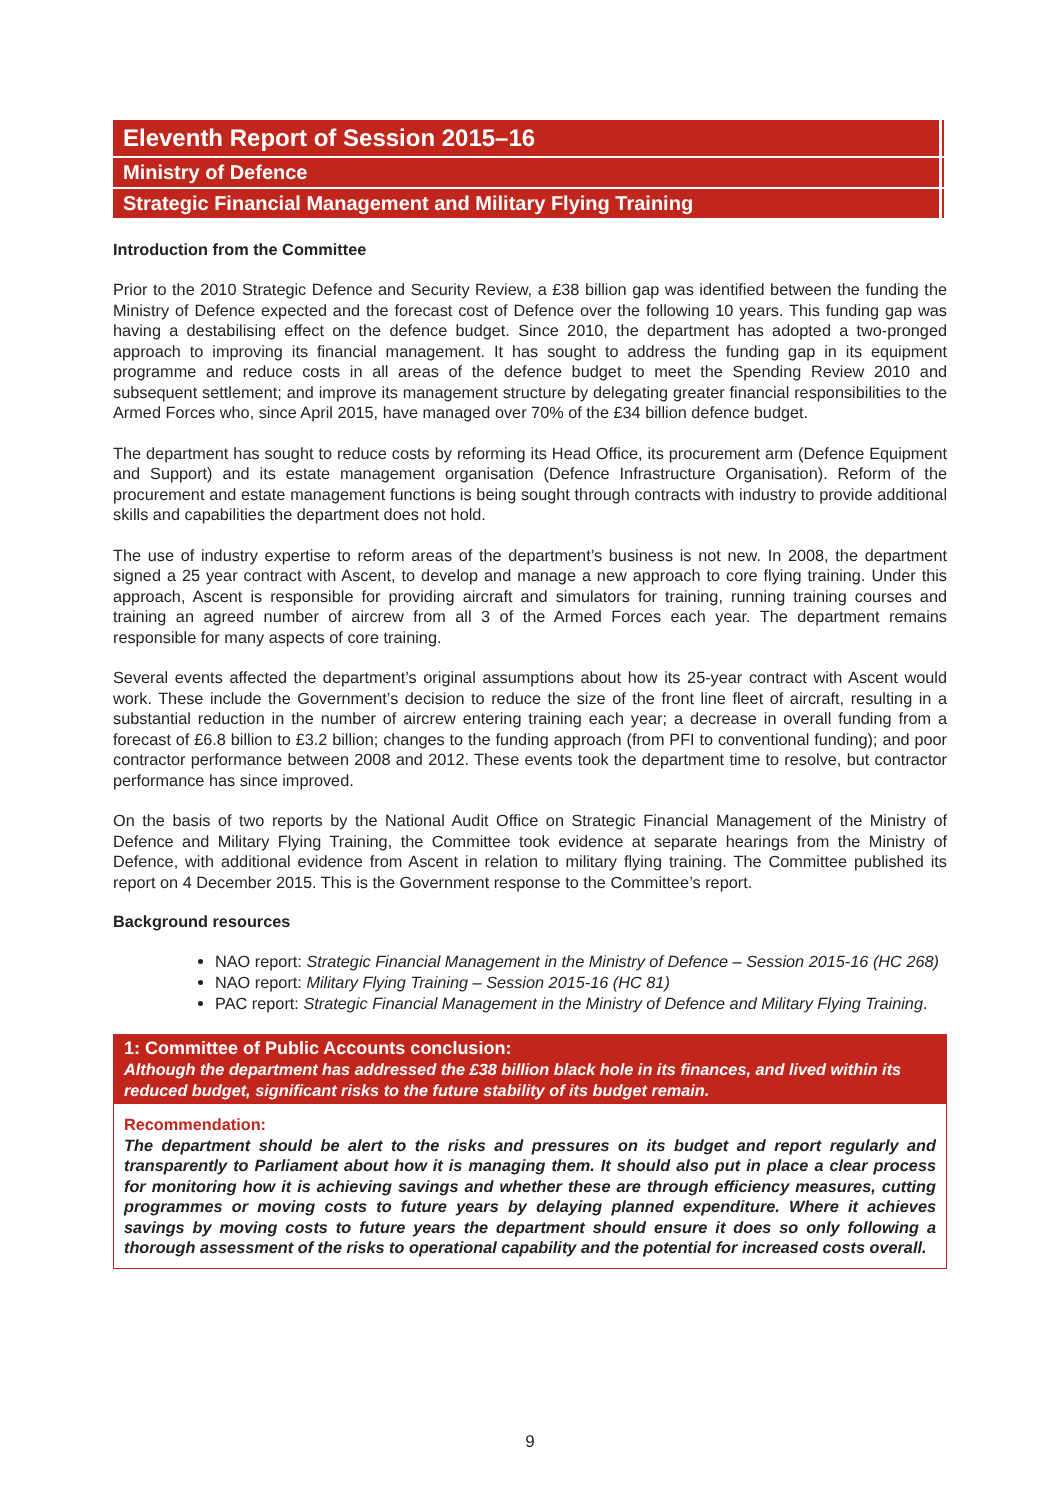Eleventh Report of Session 2015–16
Ministry of Defence
Strategic Financial Management and Military Flying Training
Introduction from the Committee
Prior to the 2010 Strategic Defence and Security Review, a £38 billion gap was identified between the funding the Ministry of Defence expected and the forecast cost of Defence over the following 10 years. This funding gap was having a destabilising effect on the defence budget. Since 2010, the department has adopted a two-pronged approach to improving its financial management. It has sought to address the funding gap in its equipment programme and reduce costs in all areas of the defence budget to meet the Spending Review 2010 and subsequent settlement; and improve its management structure by delegating greater financial responsibilities to the Armed Forces who, since April 2015, have managed over 70% of the £34 billion defence budget.
The department has sought to reduce costs by reforming its Head Office, its procurement arm (Defence Equipment and Support) and its estate management organisation (Defence Infrastructure Organisation). Reform of the procurement and estate management functions is being sought through contracts with industry to provide additional skills and capabilities the department does not hold.
The use of industry expertise to reform areas of the department’s business is not new. In 2008, the department signed a 25 year contract with Ascent, to develop and manage a new approach to core flying training. Under this approach, Ascent is responsible for providing aircraft and simulators for training, running training courses and training an agreed number of aircrew from all 3 of the Armed Forces each year. The department remains responsible for many aspects of core training.
Several events affected the department’s original assumptions about how its 25-year contract with Ascent would work. These include the Government’s decision to reduce the size of the front line fleet of aircraft, resulting in a substantial reduction in the number of aircrew entering training each year; a decrease in overall funding from a forecast of £6.8 billion to £3.2 billion; changes to the funding approach (from PFI to conventional funding); and poor contractor performance between 2008 and 2012. These events took the department time to resolve, but contractor performance has since improved.
On the basis of two reports by the National Audit Office on Strategic Financial Management of the Ministry of Defence and Military Flying Training, the Committee took evidence at separate hearings from the Ministry of Defence, with additional evidence from Ascent in relation to military flying training. The Committee published its report on 4 December 2015. This is the Government response to the Committee’s report.
Background resources
NAO report: Strategic Financial Management in the Ministry of Defence – Session 2015-16 (HC 268)
NAO report: Military Flying Training – Session 2015-16 (HC 81)
PAC report: Strategic Financial Management in the Ministry of Defence and Military Flying Training.
1: Committee of Public Accounts conclusion:
Although the department has addressed the £38 billion black hole in its finances, and lived within its reduced budget, significant risks to the future stability of its budget remain.
Recommendation:
The department should be alert to the risks and pressures on its budget and report regularly and transparently to Parliament about how it is managing them. It should also put in place a clear process for monitoring how it is achieving savings and whether these are through efficiency measures, cutting programmes or moving costs to future years by delaying planned expenditure. Where it achieves savings by moving costs to future years the department should ensure it does so only following a thorough assessment of the risks to operational capability and the potential for increased costs overall.
9